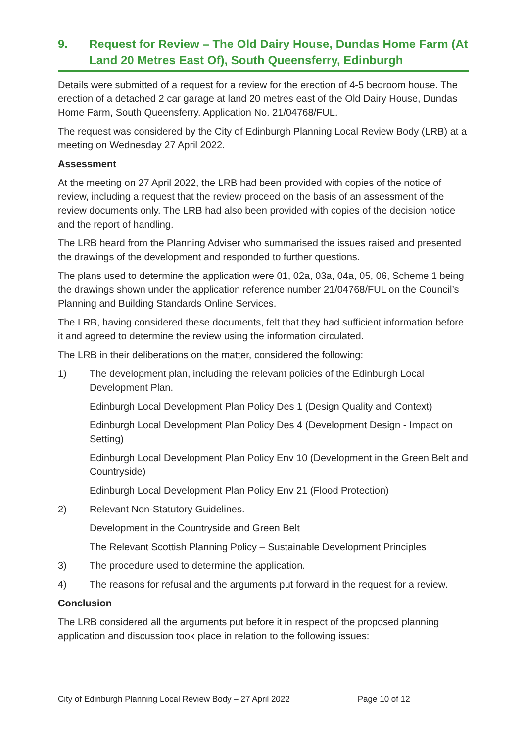9. Request for Review – The Old Dairy House, Dundas Home Farm (At Land 20 Metres East Of), South Queensferry, Edinburgh
Details were submitted of a request for a review for the erection of 4-5 bedroom house. The erection of a detached 2 car garage at land 20 metres east of the Old Dairy House, Dundas Home Farm, South Queensferry. Application No. 21/04768/FUL.
The request was considered by the City of Edinburgh Planning Local Review Body (LRB) at a meeting on Wednesday 27 April 2022.
Assessment
At the meeting on 27 April 2022, the LRB had been provided with copies of the notice of review, including a request that the review proceed on the basis of an assessment of the review documents only. The LRB had also been provided with copies of the decision notice and the report of handling.
The LRB heard from the Planning Adviser who summarised the issues raised and presented the drawings of the development and responded to further questions.
The plans used to determine the application were 01, 02a, 03a, 04a, 05, 06, Scheme 1 being the drawings shown under the application reference number 21/04768/FUL on the Council’s Planning and Building Standards Online Services.
The LRB, having considered these documents, felt that they had sufficient information before it and agreed to determine the review using the information circulated.
The LRB in their deliberations on the matter, considered the following:
1) The development plan, including the relevant policies of the Edinburgh Local Development Plan.
Edinburgh Local Development Plan Policy Des 1 (Design Quality and Context)
Edinburgh Local Development Plan Policy Des 4 (Development Design - Impact on Setting)
Edinburgh Local Development Plan Policy Env 10 (Development in the Green Belt and Countryside)
Edinburgh Local Development Plan Policy Env 21 (Flood Protection)
2) Relevant Non-Statutory Guidelines.
Development in the Countryside and Green Belt
The Relevant Scottish Planning Policy – Sustainable Development Principles
3) The procedure used to determine the application.
4) The reasons for refusal and the arguments put forward in the request for a review.
Conclusion
The LRB considered all the arguments put before it in respect of the proposed planning application and discussion took place in relation to the following issues:
City of Edinburgh Planning Local Review Body – 27 April 2022 Page 10 of 12